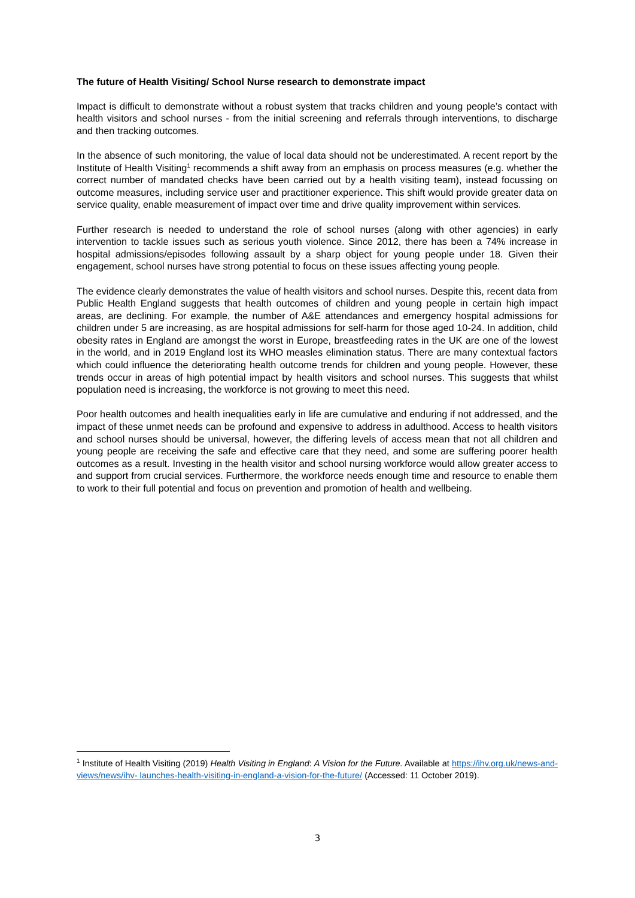The future of Health Visiting/ School Nurse research to demonstrate impact
Impact is difficult to demonstrate without a robust system that tracks children and young people’s contact with health visitors and school nurses - from the initial screening and referrals through interventions, to discharge and then tracking outcomes.
In the absence of such monitoring, the value of local data should not be underestimated. A recent report by the Institute of Health Visiting<sup>1</sup> recommends a shift away from an emphasis on process measures (e.g. whether the correct number of mandated checks have been carried out by a health visiting team), instead focussing on outcome measures, including service user and practitioner experience. This shift would provide greater data on service quality, enable measurement of impact over time and drive quality improvement within services.
Further research is needed to understand the role of school nurses (along with other agencies) in early intervention to tackle issues such as serious youth violence. Since 2012, there has been a 74% increase in hospital admissions/episodes following assault by a sharp object for young people under 18. Given their engagement, school nurses have strong potential to focus on these issues affecting young people.
The evidence clearly demonstrates the value of health visitors and school nurses. Despite this, recent data from Public Health England suggests that health outcomes of children and young people in certain high impact areas, are declining. For example, the number of A&E attendances and emergency hospital admissions for children under 5 are increasing, as are hospital admissions for self-harm for those aged 10-24. In addition, child obesity rates in England are amongst the worst in Europe, breastfeeding rates in the UK are one of the lowest in the world, and in 2019 England lost its WHO measles elimination status. There are many contextual factors which could influence the deteriorating health outcome trends for children and young people. However, these trends occur in areas of high potential impact by health visitors and school nurses. This suggests that whilst population need is increasing, the workforce is not growing to meet this need.
Poor health outcomes and health inequalities early in life are cumulative and enduring if not addressed, and the impact of these unmet needs can be profound and expensive to address in adulthood. Access to health visitors and school nurses should be universal, however, the differing levels of access mean that not all children and young people are receiving the safe and effective care that they need, and some are suffering poorer health outcomes as a result. Investing in the health visitor and school nursing workforce would allow greater access to and support from crucial services. Furthermore, the workforce needs enough time and resource to enable them to work to their full potential and focus on prevention and promotion of health and wellbeing.
<sup>1</sup> Institute of Health Visiting (2019) Health Visiting in England: A Vision for the Future. Available at https://ihv.org.uk/news-and-views/news/ihv- launches-health-visiting-in-england-a-vision-for-the-future/ (Accessed: 11 October 2019).
3